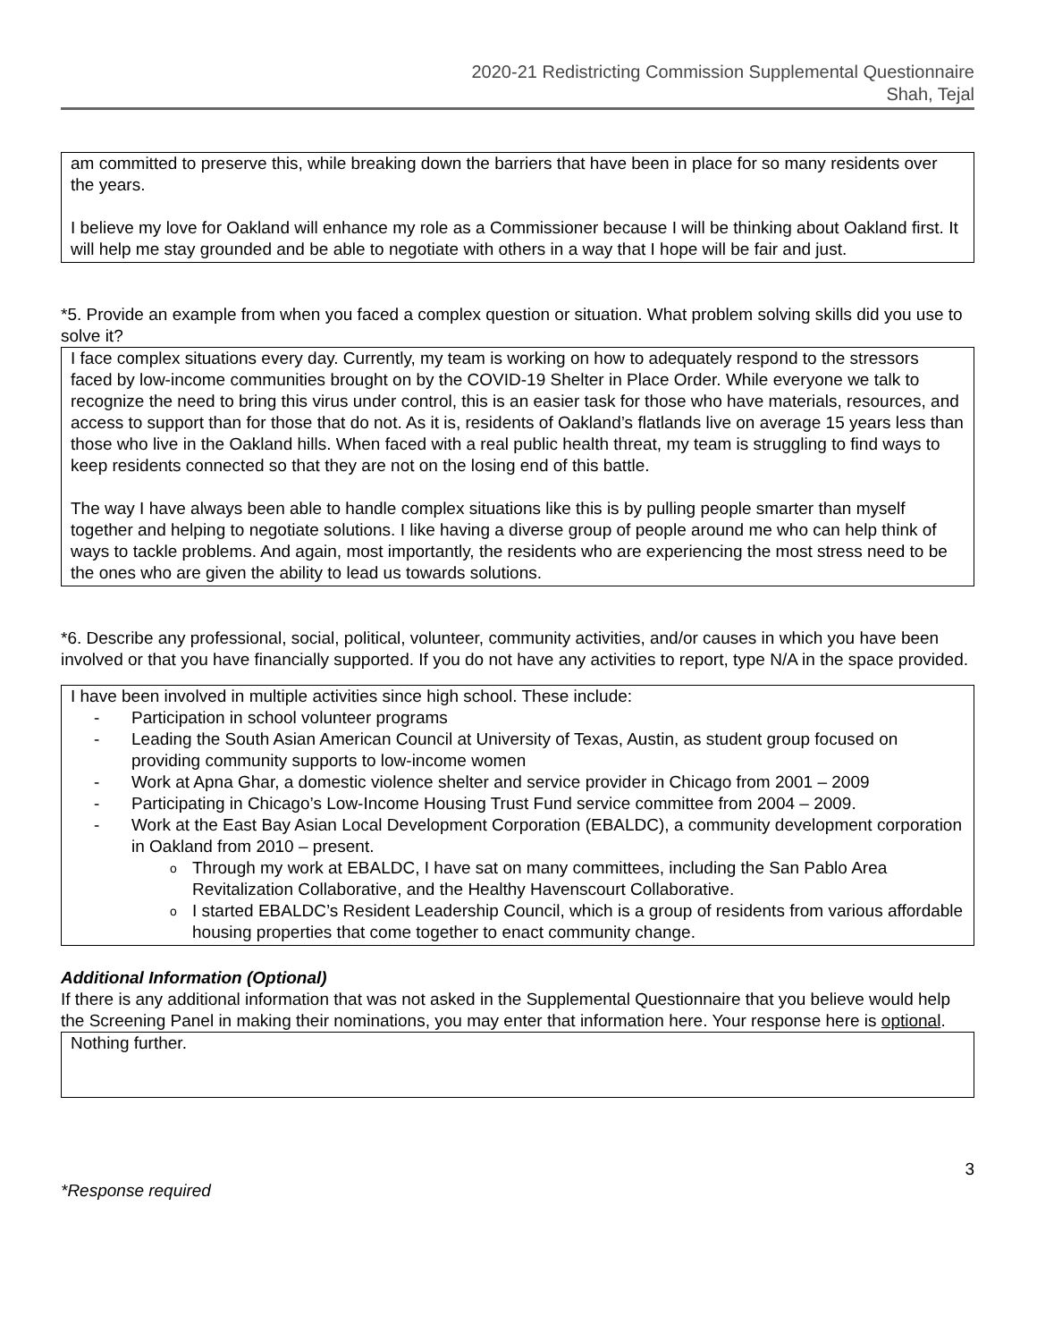2020-21 Redistricting Commission Supplemental Questionnaire
Shah, Tejal
am committed to preserve this, while breaking down the barriers that have been in place for so many residents over the years.
I believe my love for Oakland will enhance my role as a Commissioner because I will be thinking about Oakland first. It will help me stay grounded and be able to negotiate with others in a way that I hope will be fair and just.
*5. Provide an example from when you faced a complex question or situation. What problem solving skills did you use to solve it?
I face complex situations every day. Currently, my team is working on how to adequately respond to the stressors faced by low-income communities brought on by the COVID-19 Shelter in Place Order. While everyone we talk to recognize the need to bring this virus under control, this is an easier task for those who have materials, resources, and access to support than for those that do not. As it is, residents of Oakland’s flatlands live on average 15 years less than those who live in the Oakland hills. When faced with a real public health threat, my team is struggling to find ways to keep residents connected so that they are not on the losing end of this battle.
The way I have always been able to handle complex situations like this is by pulling people smarter than myself together and helping to negotiate solutions. I like having a diverse group of people around me who can help think of ways to tackle problems. And again, most importantly, the residents who are experiencing the most stress need to be the ones who are given the ability to lead us towards solutions.
*6. Describe any professional, social, political, volunteer, community activities, and/or causes in which you have been involved or that you have financially supported. If you do not have any activities to report, type N/A in the space provided.
I have been involved in multiple activities since high school. These include:
- Participation in school volunteer programs
- Leading the South Asian American Council at University of Texas, Austin, as student group focused on providing community supports to low-income women
- Work at Apna Ghar, a domestic violence shelter and service provider in Chicago from 2001 – 2009
- Participating in Chicago’s Low-Income Housing Trust Fund service committee from 2004 – 2009.
- Work at the East Bay Asian Local Development Corporation (EBALDC), a community development corporation in Oakland from 2010 – present.
o Through my work at EBALDC, I have sat on many committees, including the San Pablo Area Revitalization Collaborative, and the Healthy Havenscourt Collaborative.
o I started EBALDC’s Resident Leadership Council, which is a group of residents from various affordable housing properties that come together to enact community change.
Additional Information (Optional)
If there is any additional information that was not asked in the Supplemental Questionnaire that you believe would help the Screening Panel in making their nominations, you may enter that information here. Your response here is optional.
Nothing further.
3
*Response required